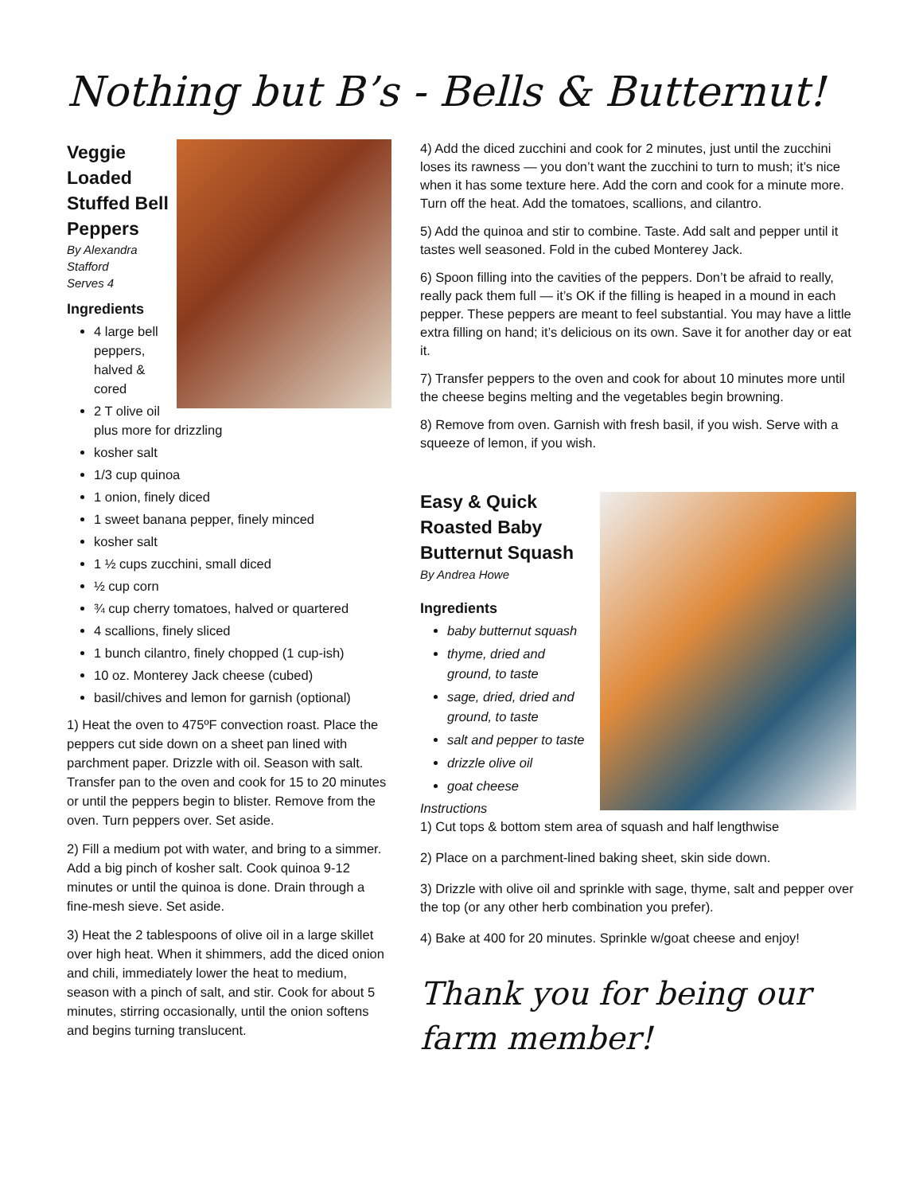Nothing but B’s - Bells & Butternut!
Veggie Loaded Stuffed Bell Peppers
By Alexandra Stafford
Serves 4
Ingredients
4 large bell peppers, halved & cored
2 T olive oil plus more for drizzling
kosher salt
1/3 cup quinoa
1 onion, finely diced
1 sweet banana pepper, finely minced
kosher salt
1 ½ cups zucchini, small diced
½ cup corn
¾ cup cherry tomatoes, halved or quartered
4 scallions, finely sliced
1 bunch cilantro, finely chopped (1 cup-ish)
10 oz. Monterey Jack cheese (cubed)
basil/chives and lemon for garnish (optional)
1) Heat the oven to 475ºF convection roast. Place the peppers cut side down on a sheet pan lined with parchment paper. Drizzle with oil. Season with salt. Transfer pan to the oven and cook for 15 to 20 minutes or until the peppers begin to blister. Remove from the oven. Turn peppers over. Set aside.
2) Fill a medium pot with water, and bring to a simmer. Add a big pinch of kosher salt. Cook quinoa 9-12 minutes or until the quinoa is done. Drain through a fine-mesh sieve. Set aside.
3) Heat the 2 tablespoons of olive oil in a large skillet over high heat. When it shimmers, add the diced onion and chili, immediately lower the heat to medium, season with a pinch of salt, and stir. Cook for about 5 minutes, stirring occasionally, until the onion softens and begins turning translucent.
4) Add the diced zucchini and cook for 2 minutes, just until the zucchini loses its rawness — you don’t want the zucchini to turn to mush; it’s nice when it has some texture here. Add the corn and cook for a minute more. Turn off the heat. Add the tomatoes, scallions, and cilantro.
5) Add the quinoa and stir to combine. Taste. Add salt and pepper until it tastes well seasoned. Fold in the cubed Monterey Jack.
6) Spoon filling into the cavities of the peppers. Don’t be afraid to really, really pack them full — it’s OK if the filling is heaped in a mound in each pepper. These peppers are meant to feel substantial. You may have a little extra filling on hand; it’s delicious on its own. Save it for another day or eat it.
7) Transfer peppers to the oven and cook for about 10 minutes more until the cheese begins melting and the vegetables begin browning.
8) Remove from oven. Garnish with fresh basil, if you wish. Serve with a squeeze of lemon, if you wish.
Easy & Quick Roasted Baby Butternut Squash
By Andrea Howe
Ingredients
baby butternut squash
thyme, dried and ground, to taste
sage, dried, dried and ground, to taste
salt and pepper to taste
drizzle olive oil
goat cheese
Instructions
1) Cut tops & bottom stem area of squash and half lengthwise
2) Place on a parchment-lined baking sheet, skin side down.
3) Drizzle with olive oil and sprinkle with sage, thyme, salt and pepper over the top (or any other herb combination you prefer).
4) Bake at 400 for 20 minutes. Sprinkle w/goat cheese and enjoy!
Thank you for being our farm member!